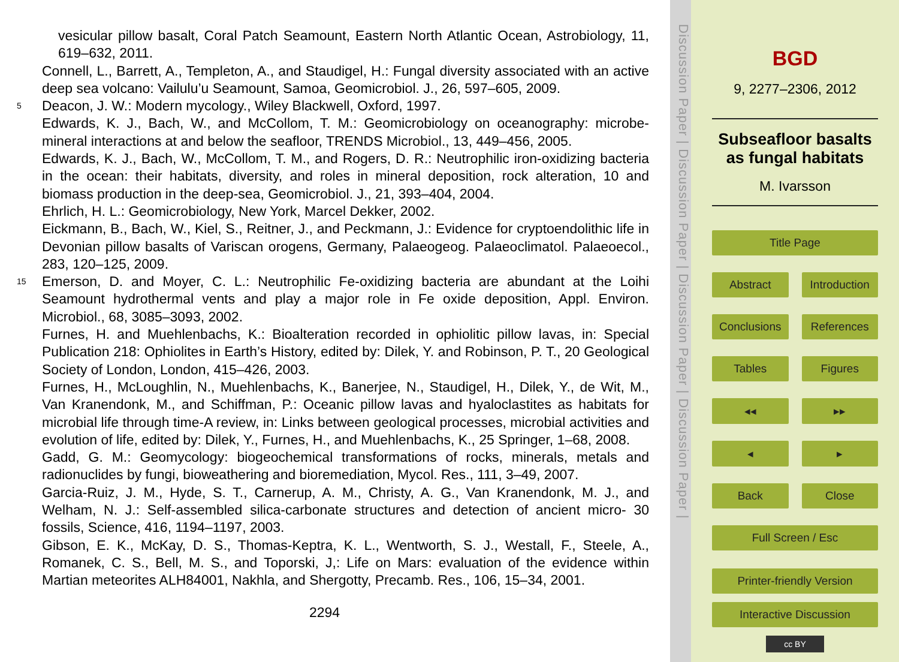vesicular pillow basalt, Coral Patch Seamount, Eastern North Atlantic Ocean, Astrobiology, 11, 619–632, 2011.
Connell, L., Barrett, A., Templeton, A., and Staudigel, H.: Fungal diversity associated with an active deep sea volcano: Vailulu’u Seamount, Samoa, Geomicrobiol. J., 26, 597–605, 2009.
5 Deacon, J. W.: Modern mycology., Wiley Blackwell, Oxford, 1997.
Edwards, K. J., Bach, W., and McCollom, T. M.: Geomicrobiology on oceanography: microbe-mineral interactions at and below the seafloor, TRENDS Microbiol., 13, 449–456, 2005.
Edwards, K. J., Bach, W., McCollom, T. M., and Rogers, D. R.: Neutrophilic iron-oxidizing bacteria in the ocean: their habitats, diversity, and roles in mineral deposition, rock alteration, 10 and biomass production in the deep-sea, Geomicrobiol. J., 21, 393–404, 2004.
Ehrlich, H. L.: Geomicrobiology, New York, Marcel Dekker, 2002.
Eickmann, B., Bach, W., Kiel, S., Reitner, J., and Peckmann, J.: Evidence for cryptoendolithic life in Devonian pillow basalts of Variscan orogens, Germany, Palaeogeog. Palaeoclimatol. Palaeoecol., 283, 120–125, 2009.
15 Emerson, D. and Moyer, C. L.: Neutrophilic Fe-oxidizing bacteria are abundant at the Loihi Seamount hydrothermal vents and play a major role in Fe oxide deposition, Appl. Environ. Microbiol., 68, 3085–3093, 2002.
Furnes, H. and Muehlenbachs, K.: Bioalteration recorded in ophiolitic pillow lavas, in: Special Publication 218: Ophiolites in Earth’s History, edited by: Dilek, Y. and Robinson, P. T., 20 Geological Society of London, London, 415–426, 2003.
Furnes, H., McLoughlin, N., Muehlenbachs, K., Banerjee, N., Staudigel, H., Dilek, Y., de Wit, M., Van Kranendonk, M., and Schiffman, P.: Oceanic pillow lavas and hyaloclastites as habitats for microbial life through time-A review, in: Links between geological processes, microbial activities and evolution of life, edited by: Dilek, Y., Furnes, H., and Muehlenbachs, K., 25 Springer, 1–68, 2008.
Gadd, G. M.: Geomycology: biogeochemical transformations of rocks, minerals, metals and radionuclides by fungi, bioweathering and bioremediation, Mycol. Res., 111, 3–49, 2007.
Garcia-Ruiz, J. M., Hyde, S. T., Carnerup, A. M., Christy, A. G., Van Kranendonk, M. J., and Welham, N. J.: Self-assembled silica-carbonate structures and detection of ancient micro- 30 fossils, Science, 416, 1194–1197, 2003.
Gibson, E. K., McKay, D. S., Thomas-Keptra, K. L., Wentworth, S. J., Westall, F., Steele, A., Romanek, C. S., Bell, M. S., and Toporski, J,: Life on Mars: evaluation of the evidence within Martian meteorites ALH84001, Nakhla, and Shergotty, Precamb. Res., 106, 15–34, 2001.
2294
Discussion Paper | Discussion Paper | Discussion Paper | Discussion Paper |
BGD
9, 2277–2306, 2012
Subseafloor basalts as fungal habitats
M. Ivarsson
Title Page
Abstract Introduction
Conclusions References
Tables Figures
◂◂ ▸▸
◂ ▸
Back Close
Full Screen / Esc
Printer-friendly Version
Interactive Discussion
cc BY